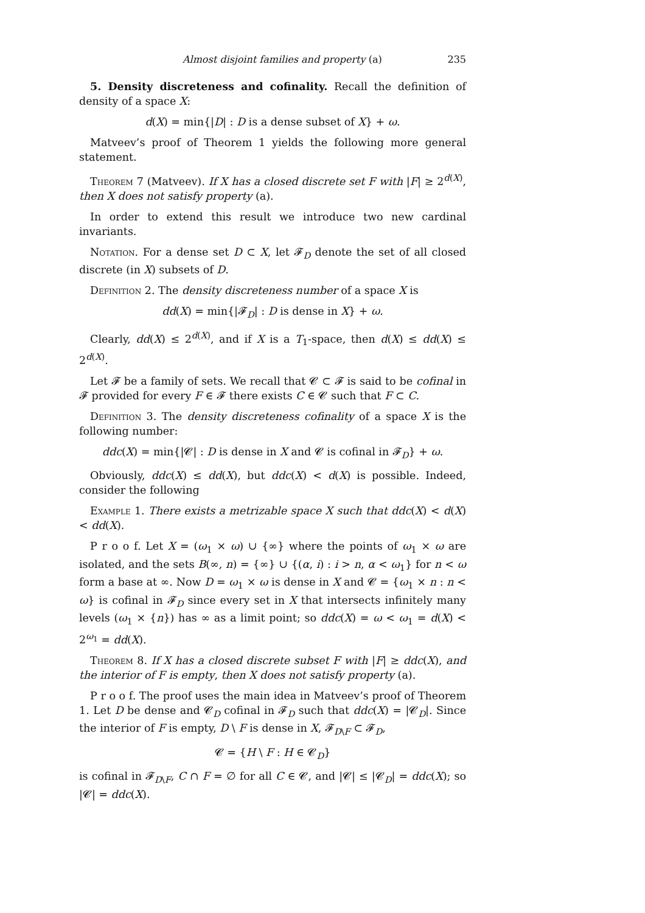Almost disjoint families and property (a) 235
5. Density discreteness and cofinality. Recall the definition of density of a space X:
d(X) = min{|D| : D is a dense subset of X} + ω.
Matveev’s proof of Theorem 1 yields the following more general statement.
Theorem 7 (Matveev). If X has a closed discrete set F with |F| ≥ 2<sup>d(X)</sup>, then X does not satisfy property (a).
In order to extend this result we introduce two new cardinal invariants.
Notation. For a dense set D ⊂ X, let 𝓕<sub>D</sub> denote the set of all closed discrete (in X) subsets of D.
Definition 2. The density discreteness number of a space X is
dd(X) = min{|𝓕<sub>D</sub>| : D is dense in X} + ω.
Clearly, dd(X) ≤ 2<sup>d(X)</sup>, and if X is a T<sub>1</sub>-space, then d(X) ≤ dd(X) ≤ 2<sup>d(X)</sup>.
Let 𝓕 be a family of sets. We recall that 𝓒 ⊂ 𝓕 is said to be cofinal in 𝓕 provided for every F ∈ 𝓕 there exists C ∈ 𝓒 such that F ⊂ C.
Definition 3. The density discreteness cofinality of a space X is the following number:
ddc(X) = min{|𝓒| : D is dense in X and 𝓒 is cofinal in 𝓕<sub>D</sub>} + ω.
Obviously, ddc(X) ≤ dd(X), but ddc(X) < d(X) is possible. Indeed, consider the following
Example 1. There exists a metrizable space X such that ddc(X) < d(X) < dd(X).
P r o o f. Let X = (ω<sub>1</sub> × ω) ∪ {∞} where the points of ω<sub>1</sub> × ω are isolated, and the sets B(∞, n) = {∞} ∪ {(α, i) : i > n, α < ω<sub>1</sub>} for n < ω form a base at ∞. Now D = ω<sub>1</sub> × ω is dense in X and 𝓒 = {ω<sub>1</sub> × n : n < ω} is cofinal in 𝓕<sub>D</sub> since every set in X that intersects infinitely many levels (ω<sub>1</sub> × {n}) has ∞ as a limit point; so ddc(X) = ω < ω<sub>1</sub> = d(X) < 2<sup>ω<sub>1</sub></sup> = dd(X).
Theorem 8. If X has a closed discrete subset F with |F| ≥ ddc(X), and the interior of F is empty, then X does not satisfy property (a).
P r o o f. The proof uses the main idea in Matveev’s proof of Theorem 1. Let D be dense and 𝓒<sub>D</sub> cofinal in 𝓕<sub>D</sub> such that ddc(X) = |𝓒<sub>D</sub>|. Since the interior of F is empty, D \ F is dense in X, 𝓕<sub>D\F</sub> ⊂ 𝓕<sub>D</sub>,
𝓒 = {H \ F : H ∈ 𝓒<sub>D</sub>}
is cofinal in 𝓕<sub>D\F</sub>, C ∩ F = ∅ for all C ∈ 𝓒, and |𝓒| ≤ |𝓒<sub>D</sub>| = ddc(X); so |𝓒| = ddc(X).